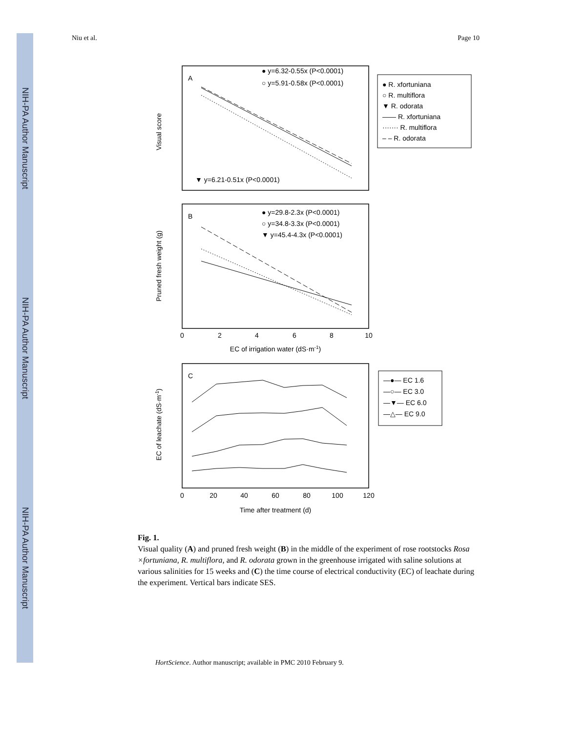NIH-PA Author Manuscript
NIH-PA Author Manuscript
NIH-PA Author Manuscript
Niu et al. Page 10
A
● y=6.32-0.55x (P<0.0001)
○ y=5.91-0.58x (P<0.0001)
▼ y=6.21-0.51x (P<0.0001)
Visual score
● R. xfortuniana
○ R. multiflora
▼ R. odorata
—— R. xfortuniana
······· R. multiflora
– – R. odorata
B
● y=29.8-2.3x (P<0.0001)
○ y=34.8-3.3x (P<0.0001)
▼ y=45.4-4.3x (P<0.0001)
Pruned fresh weight (g)
0
2
4
6
8
10
EC of irrigation water (dS·m-1)
C
EC of leachate (dS·m-1)
—●— EC 1.6
—○— EC 3.0
—▼— EC 6.0
—△— EC 9.0
0
20
40
60
80
100
120
Time after treatment (d)
Fig. 1.
Visual quality (A) and pruned fresh weight (B) in the middle of the experiment of rose rootstocks Rosa ×fortuniana, R. multiflora, and R. odorata grown in the greenhouse irrigated with saline solutions at various salinities for 15 weeks and (C) the time course of electrical conductivity (EC) of leachate during the experiment. Vertical bars indicate SES.
HortScience. Author manuscript; available in PMC 2010 February 9.